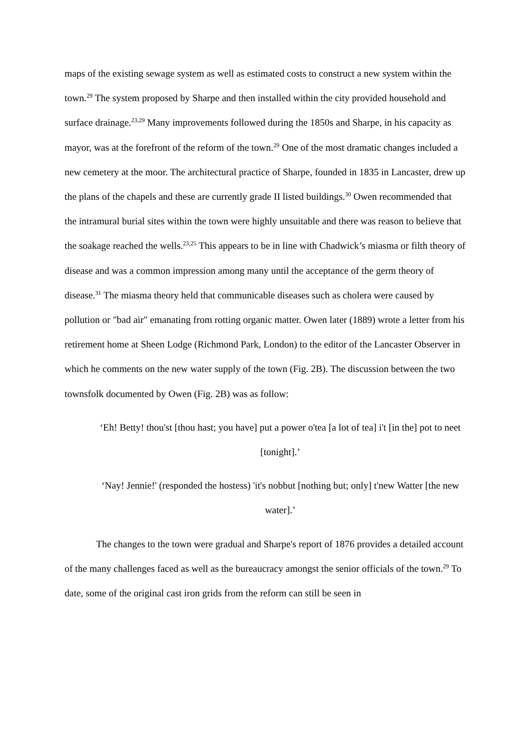maps of the existing sewage system as well as estimated costs to construct a new system within the town.<sup>29</sup> The system proposed by Sharpe and then installed within the city provided household and surface drainage.<sup>23,29</sup> Many improvements followed during the 1850s and Sharpe, in his capacity as mayor, was at the forefront of the reform of the town.<sup>29</sup> One of the most dramatic changes included a new cemetery at the moor. The architectural practice of Sharpe, founded in 1835 in Lancaster, drew up the plans of the chapels and these are currently grade II listed buildings.<sup>30</sup> Owen recommended that the intramural burial sites within the town were highly unsuitable and there was reason to believe that the soakage reached the wells.<sup>23,25</sup> This appears to be in line with Chadwick’s miasma or filth theory of disease and was a common impression among many until the acceptance of the germ theory of disease.<sup>31</sup> The miasma theory held that communicable diseases such as cholera were caused by pollution or "bad air" emanating from rotting organic matter. Owen later (1889) wrote a letter from his retirement home at Sheen Lodge (Richmond Park, London) to the editor of the Lancaster Observer in which he comments on the new water supply of the town (Fig. 2B). The discussion between the two townsfolk documented by Owen (Fig. 2B) was as follow:
‘Eh! Betty! thou'st [thou hast; you have] put a power o'tea [a lot of tea] i't [in the] pot to neet [tonight].’
‘Nay! Jennie!' (responded the hostess) 'it's nobbut [nothing but; only] t'new Watter [the new water].’
The changes to the town were gradual and Sharpe's report of 1876 provides a detailed account of the many challenges faced as well as the bureaucracy amongst the senior officials of the town.<sup>29</sup> To date, some of the original cast iron grids from the reform can still be seen in